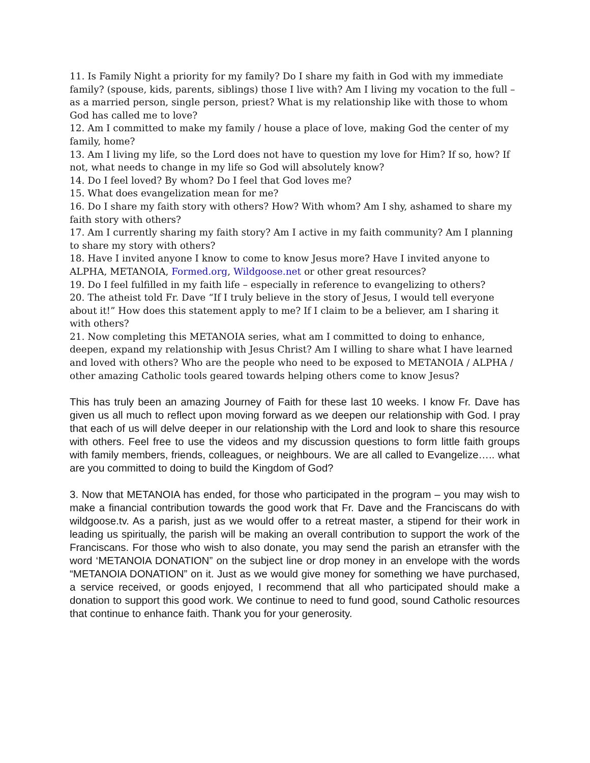11. Is Family Night a priority for my family? Do I share my faith in God with my immediate family? (spouse, kids, parents, siblings) those I live with? Am I living my vocation to the full – as a married person, single person, priest? What is my relationship like with those to whom God has called me to love?
12. Am I committed to make my family / house a place of love, making God the center of my family, home?
13. Am I living my life, so the Lord does not have to question my love for Him? If so, how? If not, what needs to change in my life so God will absolutely know?
14. Do I feel loved? By whom? Do I feel that God loves me?
15. What does evangelization mean for me?
16. Do I share my faith story with others? How? With whom? Am I shy, ashamed to share my faith story with others?
17. Am I currently sharing my faith story? Am I active in my faith community? Am I planning to share my story with others?
18. Have I invited anyone I know to come to know Jesus more? Have I invited anyone to ALPHA, METANOIA, Formed.org, Wildgoose.net or other great resources?
19. Do I feel fulfilled in my faith life – especially in reference to evangelizing to others?
20. The atheist told Fr. Dave “If I truly believe in the story of Jesus, I would tell everyone about it!” How does this statement apply to me? If I claim to be a believer, am I sharing it with others?
21. Now completing this METANOIA series, what am I committed to doing to enhance, deepen, expand my relationship with Jesus Christ? Am I willing to share what I have learned and loved with others? Who are the people who need to be exposed to METANOIA / ALPHA / other amazing Catholic tools geared towards helping others come to know Jesus?
This has truly been an amazing Journey of Faith for these last 10 weeks. I know Fr. Dave has given us all much to reflect upon moving forward as we deepen our relationship with God. I pray that each of us will delve deeper in our relationship with the Lord and look to share this resource with others. Feel free to use the videos and my discussion questions to form little faith groups with family members, friends, colleagues, or neighbours. We are all called to Evangelize….. what are you committed to doing to build the Kingdom of God?
3. Now that METANOIA has ended, for those who participated in the program – you may wish to make a financial contribution towards the good work that Fr. Dave and the Franciscans do with wildgoose.tv. As a parish, just as we would offer to a retreat master, a stipend for their work in leading us spiritually, the parish will be making an overall contribution to support the work of the Franciscans. For those who wish to also donate, you may send the parish an etransfer with the word ‘METANOIA DONATION” on the subject line or drop money in an envelope with the words “METANOIA DONATION” on it. Just as we would give money for something we have purchased, a service received, or goods enjoyed, I recommend that all who participated should make a donation to support this good work. We continue to need to fund good, sound Catholic resources that continue to enhance faith. Thank you for your generosity.